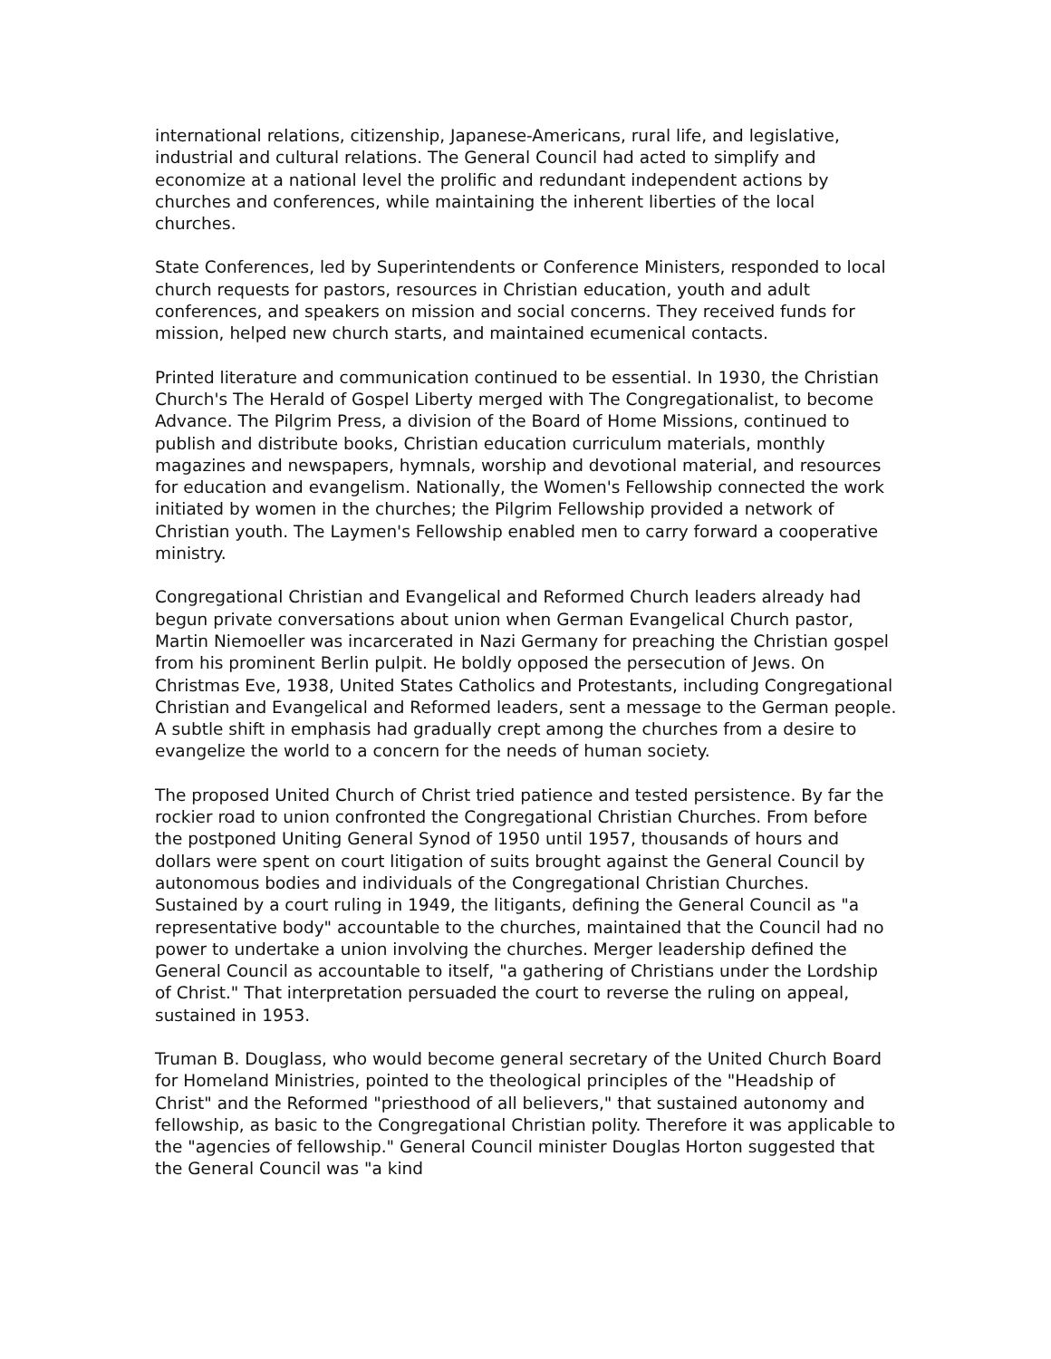international relations, citizenship, Japanese-Americans, rural life, and legislative, industrial and cultural relations. The General Council had acted to simplify and economize at a national level the prolific and redundant independent actions by churches and conferences, while maintaining the inherent liberties of the local churches.
State Conferences, led by Superintendents or Conference Ministers, responded to local church requests for pastors, resources in Christian education, youth and adult conferences, and speakers on mission and social concerns. They received funds for mission, helped new church starts, and maintained ecumenical contacts.
Printed literature and communication continued to be essential. In 1930, the Christian Church's The Herald of Gospel Liberty merged with The Congregationalist, to become Advance. The Pilgrim Press, a division of the Board of Home Missions, continued to publish and distribute books, Christian education curriculum materials, monthly magazines and newspapers, hymnals, worship and devotional material, and resources for education and evangelism. Nationally, the Women's Fellowship connected the work initiated by women in the churches; the Pilgrim Fellowship provided a network of Christian youth. The Laymen's Fellowship enabled men to carry forward a cooperative ministry.
Congregational Christian and Evangelical and Reformed Church leaders already had begun private conversations about union when German Evangelical Church pastor, Martin Niemoeller was incarcerated in Nazi Germany for preaching the Christian gospel from his prominent Berlin pulpit. He boldly opposed the persecution of Jews. On Christmas Eve, 1938, United States Catholics and Protestants, including Congregational Christian and Evangelical and Reformed leaders, sent a message to the German people. A subtle shift in emphasis had gradually crept among the churches from a desire to evangelize the world to a concern for the needs of human society.
The proposed United Church of Christ tried patience and tested persistence. By far the rockier road to union confronted the Congregational Christian Churches. From before the postponed Uniting General Synod of 1950 until 1957, thousands of hours and dollars were spent on court litigation of suits brought against the General Council by autonomous bodies and individuals of the Congregational Christian Churches. Sustained by a court ruling in 1949, the litigants, defining the General Council as "a representative body" accountable to the churches, maintained that the Council had no power to undertake a union involving the churches. Merger leadership defined the General Council as accountable to itself, "a gathering of Christians under the Lordship of Christ." That interpretation persuaded the court to reverse the ruling on appeal, sustained in 1953.
Truman B. Douglass, who would become general secretary of the United Church Board for Homeland Ministries, pointed to the theological principles of the "Headship of Christ" and the Reformed "priesthood of all believers," that sustained autonomy and fellowship, as basic to the Congregational Christian polity. Therefore it was applicable to the "agencies of fellowship." General Council minister Douglas Horton suggested that the General Council was "a kind